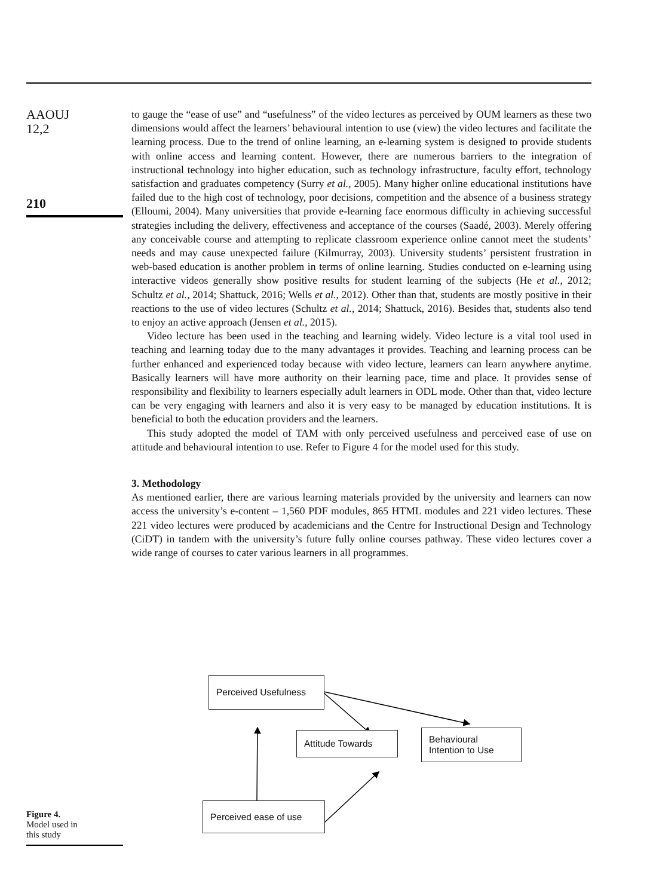AAOUJ
12,2
210
to gauge the “ease of use” and “usefulness” of the video lectures as perceived by OUM learners as these two dimensions would affect the learners’ behavioural intention to use (view) the video lectures and facilitate the learning process. Due to the trend of online learning, an e-learning system is designed to provide students with online access and learning content. However, there are numerous barriers to the integration of instructional technology into higher education, such as technology infrastructure, faculty effort, technology satisfaction and graduates competency (Surry et al., 2005). Many higher online educational institutions have failed due to the high cost of technology, poor decisions, competition and the absence of a business strategy (Elloumi, 2004). Many universities that provide e-learning face enormous difficulty in achieving successful strategies including the delivery, effectiveness and acceptance of the courses (Saadé, 2003). Merely offering any conceivable course and attempting to replicate classroom experience online cannot meet the students’ needs and may cause unexpected failure (Kilmurray, 2003). University students’ persistent frustration in web-based education is another problem in terms of online learning. Studies conducted on e-learning using interactive videos generally show positive results for student learning of the subjects (He et al., 2012; Schultz et al., 2014; Shattuck, 2016; Wells et al., 2012). Other than that, students are mostly positive in their reactions to the use of video lectures (Schultz et al., 2014; Shattuck, 2016). Besides that, students also tend to enjoy an active approach (Jensen et al., 2015).
Video lecture has been used in the teaching and learning widely. Video lecture is a vital tool used in teaching and learning today due to the many advantages it provides. Teaching and learning process can be further enhanced and experienced today because with video lecture, learners can learn anywhere anytime. Basically learners will have more authority on their learning pace, time and place. It provides sense of responsibility and flexibility to learners especially adult learners in ODL mode. Other than that, video lecture can be very engaging with learners and also it is very easy to be managed by education institutions. It is beneficial to both the education providers and the learners.
This study adopted the model of TAM with only perceived usefulness and perceived ease of use on attitude and behavioural intention to use. Refer to Figure 4 for the model used for this study.
3. Methodology
As mentioned earlier, there are various learning materials provided by the university and learners can now access the university’s e-content – 1,560 PDF modules, 865 HTML modules and 221 video lectures. These 221 video lectures were produced by academicians and the Centre for Instructional Design and Technology (CiDT) in tandem with the university’s future fully online courses pathway. These video lectures cover a wide range of courses to cater various learners in all programmes.
Figure 4.
Model used in
this study
Perceived Usefulness
Attitude Towards
Behavioural
Intention to Use
Perceived ease of use